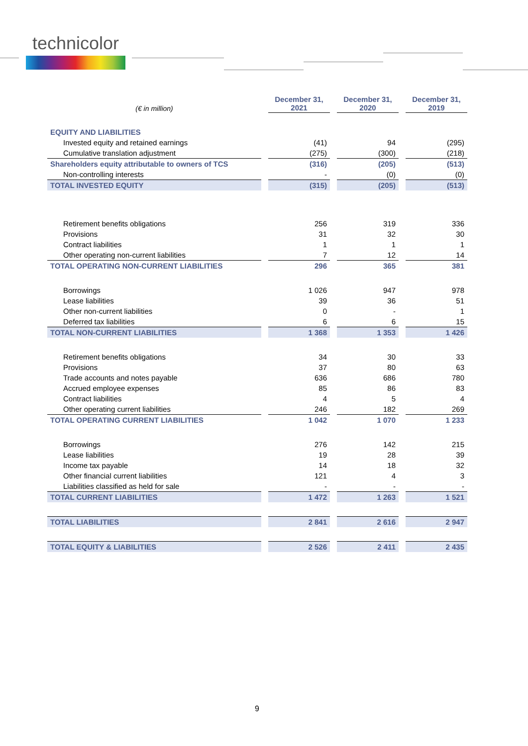technicolor
| (€ in million) | December 31, 2021 | December 31, 2020 | December 31, 2019 |
| --- | --- | --- | --- |
| EQUITY AND LIABILITIES | | | |
| Invested equity and retained earnings | (41) | 94 | (295) |
| Cumulative translation adjustment | (275) | (300) | (218) |
| Shareholders equity attributable to owners of TCS | (316) | (205) | (513) |
| Non-controlling interests | - | (0) | (0) |
| TOTAL INVESTED EQUITY | (315) | (205) | (513) |
| Retirement benefits obligations | 256 | 319 | 336 |
| Provisions | 31 | 32 | 30 |
| Contract liabilities | 1 | 1 | 1 |
| Other operating non-current liabilities | 7 | 12 | 14 |
| TOTAL OPERATING NON-CURRENT LIABILITIES | 296 | 365 | 381 |
| Borrowings | 1 026 | 947 | 978 |
| Lease liabilities | 39 | 36 | 51 |
| Other non-current liabilities | 0 | - | 1 |
| Deferred tax liabilities | 6 | 6 | 15 |
| TOTAL NON-CURRENT LIABILITIES | 1 368 | 1 353 | 1 426 |
| Retirement benefits obligations | 34 | 30 | 33 |
| Provisions | 37 | 80 | 63 |
| Trade accounts and notes payable | 636 | 686 | 780 |
| Accrued employee expenses | 85 | 86 | 83 |
| Contract liabilities | 4 | 5 | 4 |
| Other operating current liabilities | 246 | 182 | 269 |
| TOTAL OPERATING CURRENT LIABILITIES | 1 042 | 1 070 | 1 233 |
| Borrowings | 276 | 142 | 215 |
| Lease liabilities | 19 | 28 | 39 |
| Income tax payable | 14 | 18 | 32 |
| Other financial current liabilities | 121 | 4 | 3 |
| Liabilities classified as held for sale | - | - | - |
| TOTAL CURRENT LIABILITIES | 1 472 | 1 263 | 1 521 |
| TOTAL LIABILITIES | 2 841 | 2 616 | 2 947 |
| TOTAL EQUITY & LIABILITIES | 2 526 | 2 411 | 2 435 |
9